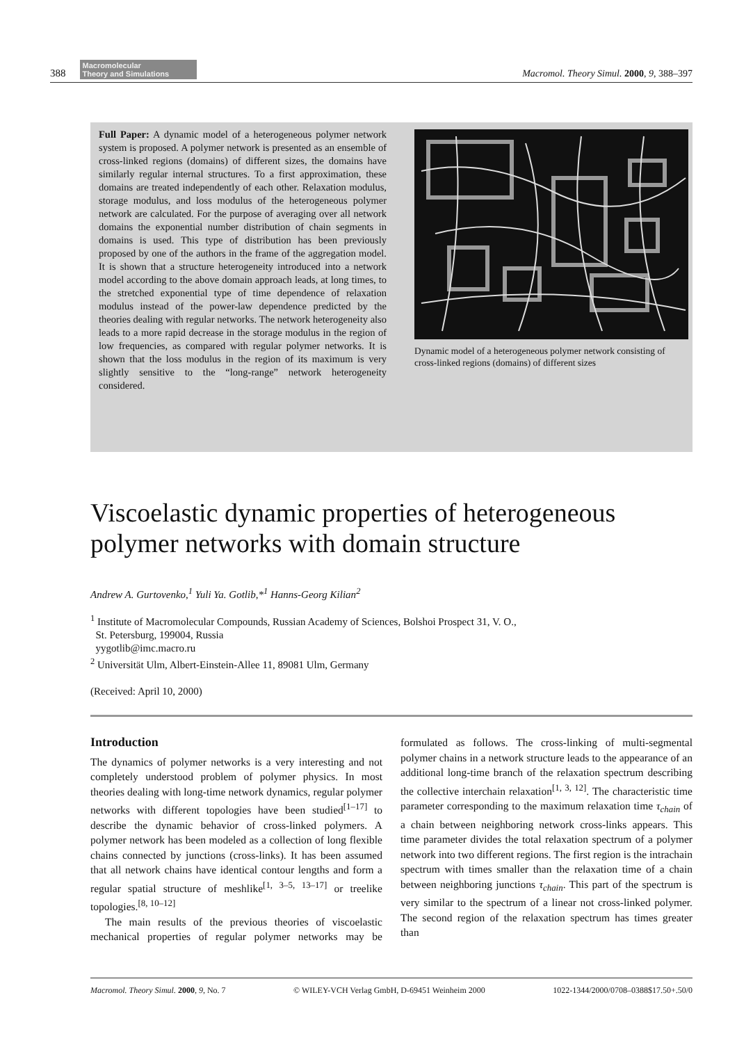388
Macromolecular
Theory and Simulations
Macromol. Theory Simul. 2000, 9, 388–397
Full Paper: A dynamic model of a heterogeneous polymer network system is proposed. A polymer network is presented as an ensemble of cross-linked regions (domains) of different sizes, the domains have similarly regular internal structures. To a first approximation, these domains are treated independently of each other. Relaxation modulus, storage modulus, and loss modulus of the heterogeneous polymer network are calculated. For the purpose of averaging over all network domains the exponential number distribution of chain segments in domains is used. This type of distribution has been previously proposed by one of the authors in the frame of the aggregation model. It is shown that a structure heterogeneity introduced into a network model according to the above domain approach leads, at long times, to the stretched exponential type of time dependence of relaxation modulus instead of the power-law dependence predicted by the theories dealing with regular networks. The network heterogeneity also leads to a more rapid decrease in the storage modulus in the region of low frequencies, as compared with regular polymer networks. It is shown that the loss modulus in the region of its maximum is very slightly sensitive to the “long-range” network heterogeneity considered.
Dynamic model of a heterogeneous polymer network consisting of cross-linked regions (domains) of different sizes
Viscoelastic dynamic properties of heterogeneous polymer networks with domain structure
Andrew A. Gurtovenko,<sup>1</sup> Yuli Ya. Gotlib,*<sup>1</sup> Hanns-Georg Kilian<sup>2</sup>
<sup>1</sup> Institute of Macromolecular Compounds, Russian Academy of Sciences, Bolshoi Prospect 31, V. O.,
St. Petersburg, 199004, Russia
yygotlib@imc.macro.ru
<sup>2</sup> Universität Ulm, Albert-Einstein-Allee 11, 89081 Ulm, Germany
(Received: April 10, 2000)
Introduction
The dynamics of polymer networks is a very interesting and not completely understood problem of polymer physics. In most theories dealing with long-time network dynamics, regular polymer networks with different topologies have been studied<sup>[1–17]</sup> to describe the dynamic behavior of cross-linked polymers. A polymer network has been modeled as a collection of long flexible chains connected by junctions (cross-links). It has been assumed that all network chains have identical contour lengths and form a regular spatial structure of meshlike<sup>[1, 3–5, 13–17]</sup> or treelike topologies.<sup>[8, 10–12]</sup>
The main results of the previous theories of viscoelastic mechanical properties of regular polymer networks may be formulated as follows. The cross-linking of multi-segmental polymer chains in a network structure leads to the appearance of an additional long-time branch of the relaxation spectrum describing the collective interchain relaxation<sup>[1, 3, 12]</sup>. The characteristic time parameter corresponding to the maximum relaxation time τ<sub>chain</sub> of a chain between neighboring network cross-links appears. This time parameter divides the total relaxation spectrum of a polymer network into two different regions. The first region is the intrachain spectrum with times smaller than the relaxation time of a chain between neighboring junctions τ<sub>chain</sub>. This part of the spectrum is very similar to the spectrum of a linear not cross-linked polymer. The second region of the relaxation spectrum has times greater than
Macromol. Theory Simul. 2000, 9, No. 7 © WILEY-VCH Verlag GmbH, D-69451 Weinheim 2000 1022-1344/2000/0708–0388$17.50+.50/0